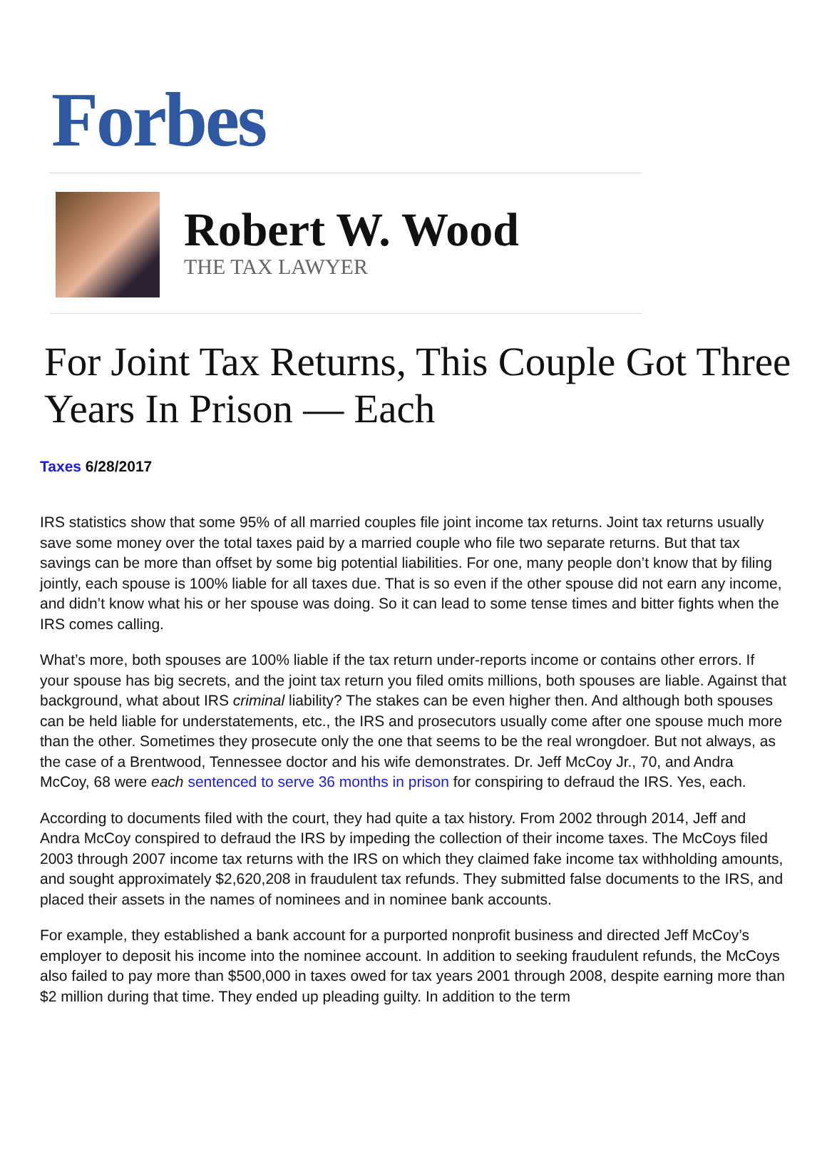Forbes
Robert W. Wood
THE TAX LAWYER
For Joint Tax Returns, This Couple Got Three Years In Prison — Each
Taxes 6/28/2017
IRS statistics show that some 95% of all married couples file joint income tax returns. Joint tax returns usually save some money over the total taxes paid by a married couple who file two separate returns. But that tax savings can be more than offset by some big potential liabilities. For one, many people don’t know that by filing jointly, each spouse is 100% liable for all taxes due. That is so even if the other spouse did not earn any income, and didn’t know what his or her spouse was doing. So it can lead to some tense times and bitter fights when the IRS comes calling.
What’s more, both spouses are 100% liable if the tax return under-reports income or contains other errors. If your spouse has big secrets, and the joint tax return you filed omits millions, both spouses are liable. Against that background, what about IRS criminal liability? The stakes can be even higher then. And although both spouses can be held liable for understatements, etc., the IRS and prosecutors usually come after one spouse much more than the other. Sometimes they prosecute only the one that seems to be the real wrongdoer. But not always, as the case of a Brentwood, Tennessee doctor and his wife demonstrates. Dr. Jeff McCoy Jr., 70, and Andra McCoy, 68 were each sentenced to serve 36 months in prison for conspiring to defraud the IRS. Yes, each.
According to documents filed with the court, they had quite a tax history. From 2002 through 2014, Jeff and Andra McCoy conspired to defraud the IRS by impeding the collection of their income taxes. The McCoys filed 2003 through 2007 income tax returns with the IRS on which they claimed fake income tax withholding amounts, and sought approximately $2,620,208 in fraudulent tax refunds. They submitted false documents to the IRS, and placed their assets in the names of nominees and in nominee bank accounts.
For example, they established a bank account for a purported nonprofit business and directed Jeff McCoy’s employer to deposit his income into the nominee account. In addition to seeking fraudulent refunds, the McCoys also failed to pay more than $500,000 in taxes owed for tax years 2001 through 2008, despite earning more than $2 million during that time. They ended up pleading guilty. In addition to the term